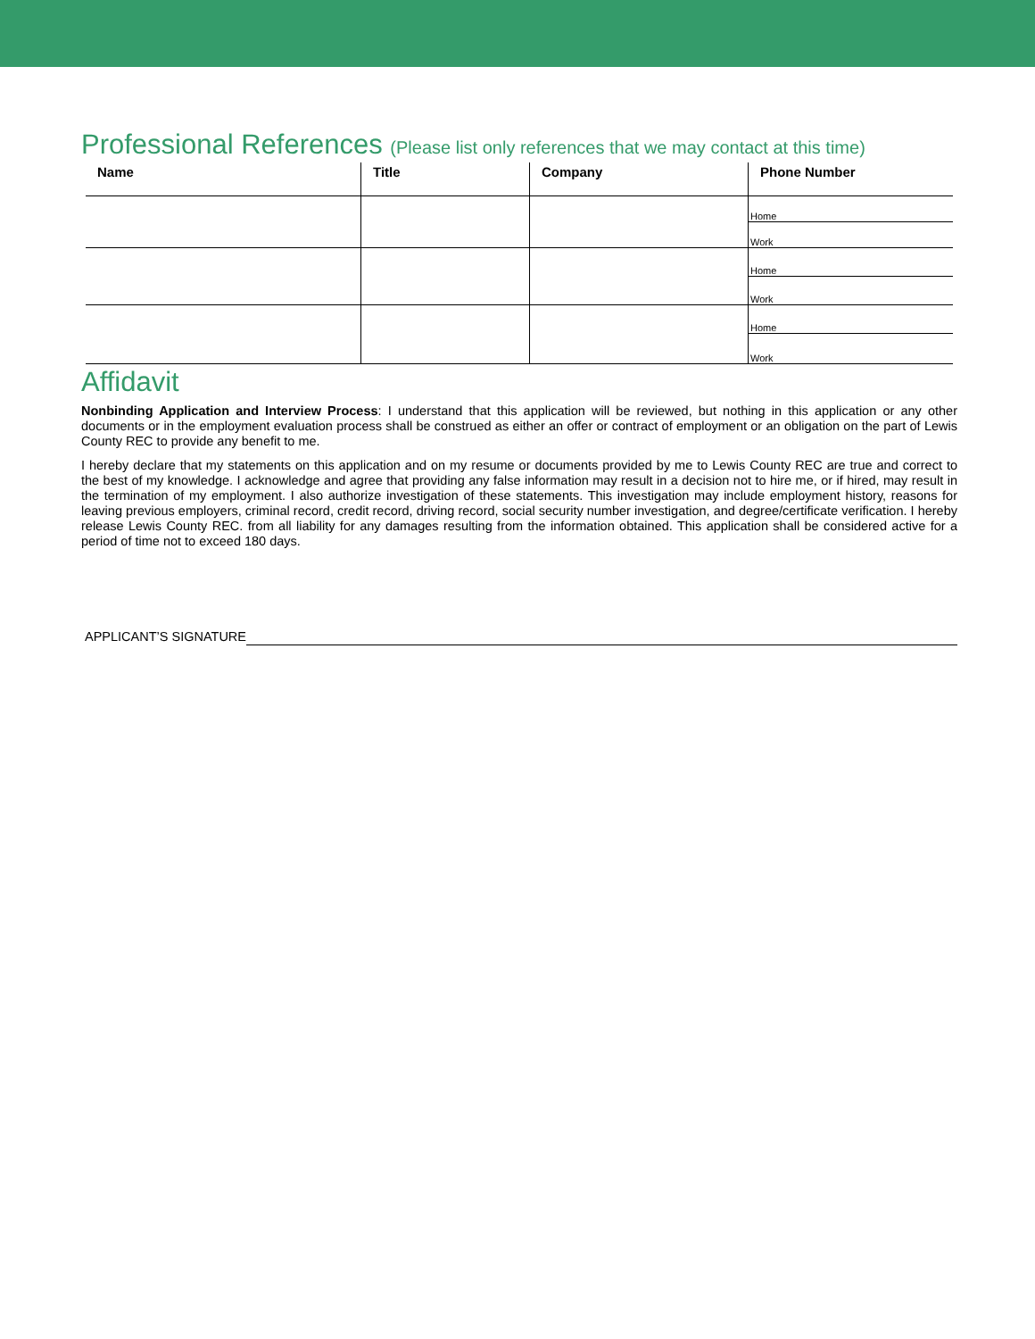Professional References (Please list only references that we may contact at this time)
| Name | Title | Company | Phone Number |
| --- | --- | --- | --- |
| | | | Home Work |
| | | | Home Work |
| | | | Home Work |
Affidavit
Nonbinding Application and Interview Process: I understand that this application will be reviewed, but nothing in this application or any other documents or in the employment evaluation process shall be construed as either an offer or contract of employment or an obligation on the part of Lewis County REC to provide any benefit to me.
I hereby declare that my statements on this application and on my resume or documents provided by me to Lewis County REC are true and correct to the best of my knowledge. I acknowledge and agree that providing any false information may result in a decision not to hire me, or if hired, may result in the termination of my employment. I also authorize investigation of these statements. This investigation may include employment history, reasons for leaving previous employers, criminal record, credit record, driving record, social security number investigation, and degree/certificate verification. I hereby release Lewis County REC. from all liability for any damages resulting from the information obtained. This application shall be considered active for a period of time not to exceed 180 days.
APPLICANT’S SIGNATURE